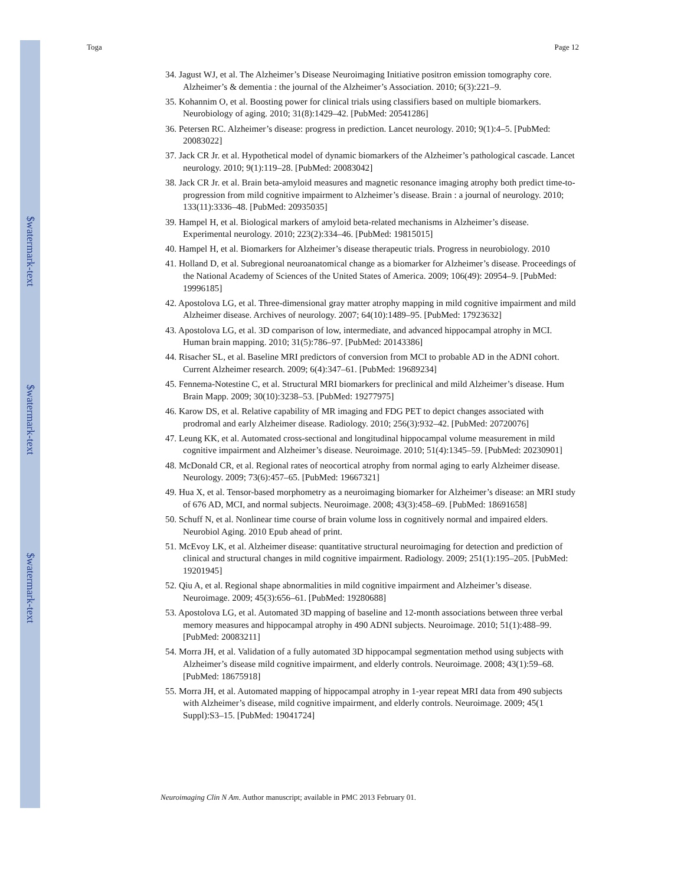$watermark-text
$watermark-text
$watermark-text
Toga Page 12
34. Jagust WJ, et al. The Alzheimer’s Disease Neuroimaging Initiative positron emission tomography core. Alzheimer’s & dementia : the journal of the Alzheimer’s Association. 2010; 6(3):221–9.
35. Kohannim O, et al. Boosting power for clinical trials using classifiers based on multiple biomarkers. Neurobiology of aging. 2010; 31(8):1429–42. [PubMed: 20541286]
36. Petersen RC. Alzheimer’s disease: progress in prediction. Lancet neurology. 2010; 9(1):4–5. [PubMed: 20083022]
37. Jack CR Jr. et al. Hypothetical model of dynamic biomarkers of the Alzheimer’s pathological cascade. Lancet neurology. 2010; 9(1):119–28. [PubMed: 20083042]
38. Jack CR Jr. et al. Brain beta-amyloid measures and magnetic resonance imaging atrophy both predict time-to-progression from mild cognitive impairment to Alzheimer’s disease. Brain : a journal of neurology. 2010; 133(11):3336–48. [PubMed: 20935035]
39. Hampel H, et al. Biological markers of amyloid beta-related mechanisms in Alzheimer’s disease. Experimental neurology. 2010; 223(2):334–46. [PubMed: 19815015]
40. Hampel H, et al. Biomarkers for Alzheimer’s disease therapeutic trials. Progress in neurobiology. 2010
41. Holland D, et al. Subregional neuroanatomical change as a biomarker for Alzheimer’s disease. Proceedings of the National Academy of Sciences of the United States of America. 2009; 106(49): 20954–9. [PubMed: 19996185]
42. Apostolova LG, et al. Three-dimensional gray matter atrophy mapping in mild cognitive impairment and mild Alzheimer disease. Archives of neurology. 2007; 64(10):1489–95. [PubMed: 17923632]
43. Apostolova LG, et al. 3D comparison of low, intermediate, and advanced hippocampal atrophy in MCI. Human brain mapping. 2010; 31(5):786–97. [PubMed: 20143386]
44. Risacher SL, et al. Baseline MRI predictors of conversion from MCI to probable AD in the ADNI cohort. Current Alzheimer research. 2009; 6(4):347–61. [PubMed: 19689234]
45. Fennema-Notestine C, et al. Structural MRI biomarkers for preclinical and mild Alzheimer’s disease. Hum Brain Mapp. 2009; 30(10):3238–53. [PubMed: 19277975]
46. Karow DS, et al. Relative capability of MR imaging and FDG PET to depict changes associated with prodromal and early Alzheimer disease. Radiology. 2010; 256(3):932–42. [PubMed: 20720076]
47. Leung KK, et al. Automated cross-sectional and longitudinal hippocampal volume measurement in mild cognitive impairment and Alzheimer’s disease. Neuroimage. 2010; 51(4):1345–59. [PubMed: 20230901]
48. McDonald CR, et al. Regional rates of neocortical atrophy from normal aging to early Alzheimer disease. Neurology. 2009; 73(6):457–65. [PubMed: 19667321]
49. Hua X, et al. Tensor-based morphometry as a neuroimaging biomarker for Alzheimer’s disease: an MRI study of 676 AD, MCI, and normal subjects. Neuroimage. 2008; 43(3):458–69. [PubMed: 18691658]
50. Schuff N, et al. Nonlinear time course of brain volume loss in cognitively normal and impaired elders. Neurobiol Aging. 2010 Epub ahead of print.
51. McEvoy LK, et al. Alzheimer disease: quantitative structural neuroimaging for detection and prediction of clinical and structural changes in mild cognitive impairment. Radiology. 2009; 251(1):195–205. [PubMed: 19201945]
52. Qiu A, et al. Regional shape abnormalities in mild cognitive impairment and Alzheimer’s disease. Neuroimage. 2009; 45(3):656–61. [PubMed: 19280688]
53. Apostolova LG, et al. Automated 3D mapping of baseline and 12-month associations between three verbal memory measures and hippocampal atrophy in 490 ADNI subjects. Neuroimage. 2010; 51(1):488–99. [PubMed: 20083211]
54. Morra JH, et al. Validation of a fully automated 3D hippocampal segmentation method using subjects with Alzheimer’s disease mild cognitive impairment, and elderly controls. Neuroimage. 2008; 43(1):59–68. [PubMed: 18675918]
55. Morra JH, et al. Automated mapping of hippocampal atrophy in 1-year repeat MRI data from 490 subjects with Alzheimer’s disease, mild cognitive impairment, and elderly controls. Neuroimage. 2009; 45(1 Suppl):S3–15. [PubMed: 19041724]
Neuroimaging Clin N Am. Author manuscript; available in PMC 2013 February 01.